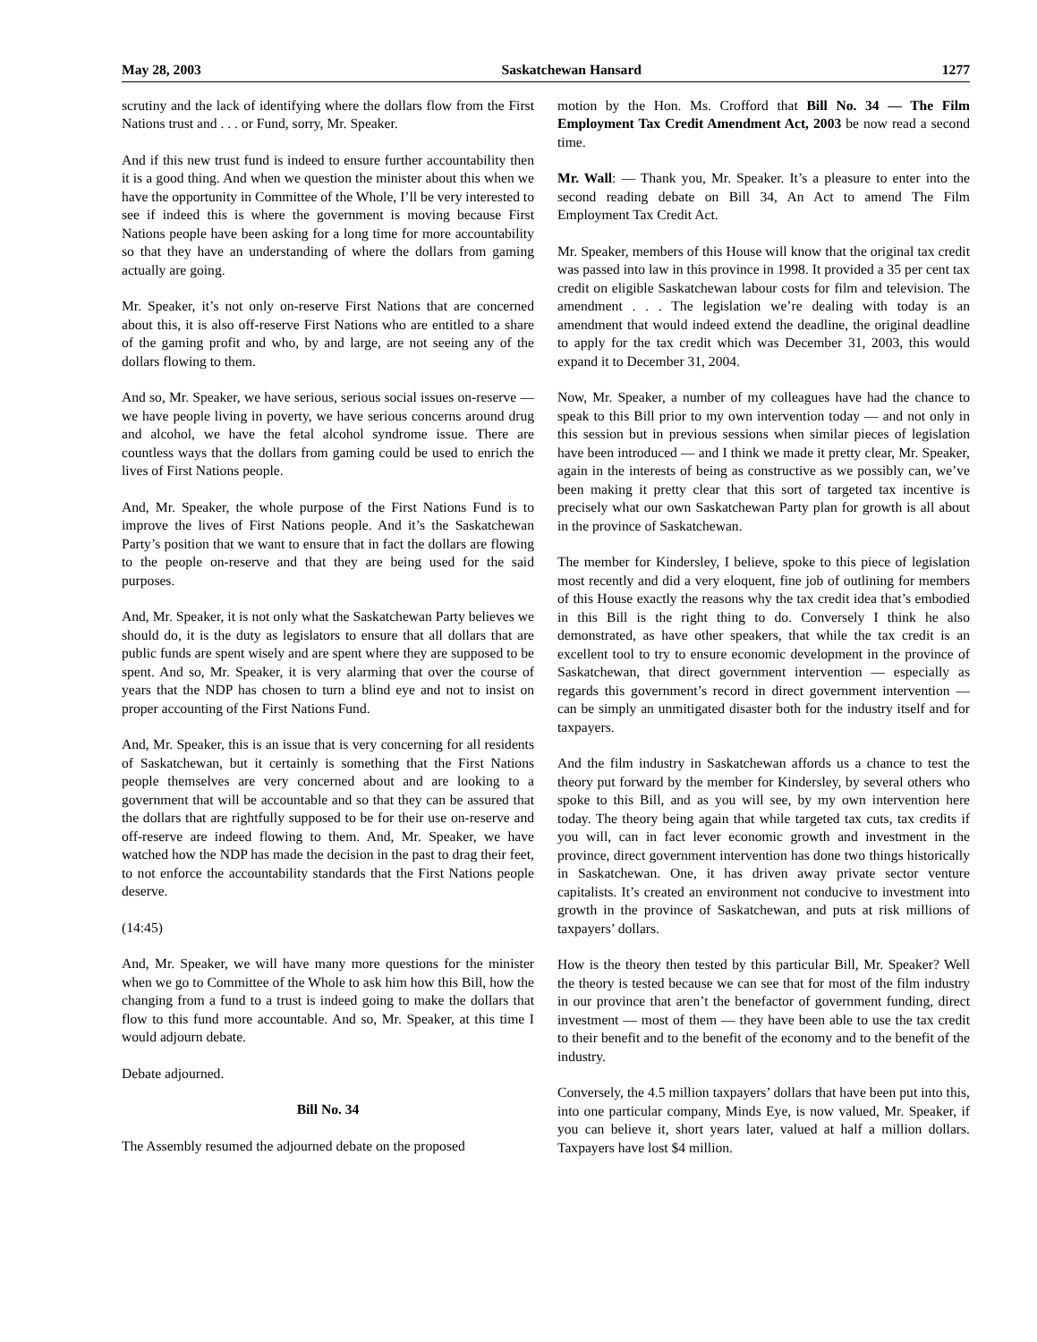May 28, 2003 Saskatchewan Hansard 1277
scrutiny and the lack of identifying where the dollars flow from the First Nations trust and . . . or Fund, sorry, Mr. Speaker.
And if this new trust fund is indeed to ensure further accountability then it is a good thing. And when we question the minister about this when we have the opportunity in Committee of the Whole, I’ll be very interested to see if indeed this is where the government is moving because First Nations people have been asking for a long time for more accountability so that they have an understanding of where the dollars from gaming actually are going.
Mr. Speaker, it’s not only on-reserve First Nations that are concerned about this, it is also off-reserve First Nations who are entitled to a share of the gaming profit and who, by and large, are not seeing any of the dollars flowing to them.
And so, Mr. Speaker, we have serious, serious social issues on-reserve — we have people living in poverty, we have serious concerns around drug and alcohol, we have the fetal alcohol syndrome issue. There are countless ways that the dollars from gaming could be used to enrich the lives of First Nations people.
And, Mr. Speaker, the whole purpose of the First Nations Fund is to improve the lives of First Nations people. And it’s the Saskatchewan Party’s position that we want to ensure that in fact the dollars are flowing to the people on-reserve and that they are being used for the said purposes.
And, Mr. Speaker, it is not only what the Saskatchewan Party believes we should do, it is the duty as legislators to ensure that all dollars that are public funds are spent wisely and are spent where they are supposed to be spent. And so, Mr. Speaker, it is very alarming that over the course of years that the NDP has chosen to turn a blind eye and not to insist on proper accounting of the First Nations Fund.
And, Mr. Speaker, this is an issue that is very concerning for all residents of Saskatchewan, but it certainly is something that the First Nations people themselves are very concerned about and are looking to a government that will be accountable and so that they can be assured that the dollars that are rightfully supposed to be for their use on-reserve and off-reserve are indeed flowing to them. And, Mr. Speaker, we have watched how the NDP has made the decision in the past to drag their feet, to not enforce the accountability standards that the First Nations people deserve.
(14:45)
And, Mr. Speaker, we will have many more questions for the minister when we go to Committee of the Whole to ask him how this Bill, how the changing from a fund to a trust is indeed going to make the dollars that flow to this fund more accountable. And so, Mr. Speaker, at this time I would adjourn debate.
Debate adjourned.
Bill No. 34
The Assembly resumed the adjourned debate on the proposed
motion by the Hon. Ms. Crofford that Bill No. 34 — The Film Employment Tax Credit Amendment Act, 2003 be now read a second time.
Mr. Wall: — Thank you, Mr. Speaker. It’s a pleasure to enter into the second reading debate on Bill 34, An Act to amend The Film Employment Tax Credit Act.
Mr. Speaker, members of this House will know that the original tax credit was passed into law in this province in 1998. It provided a 35 per cent tax credit on eligible Saskatchewan labour costs for film and television. The amendment . . . The legislation we’re dealing with today is an amendment that would indeed extend the deadline, the original deadline to apply for the tax credit which was December 31, 2003, this would expand it to December 31, 2004.
Now, Mr. Speaker, a number of my colleagues have had the chance to speak to this Bill prior to my own intervention today — and not only in this session but in previous sessions when similar pieces of legislation have been introduced — and I think we made it pretty clear, Mr. Speaker, again in the interests of being as constructive as we possibly can, we’ve been making it pretty clear that this sort of targeted tax incentive is precisely what our own Saskatchewan Party plan for growth is all about in the province of Saskatchewan.
The member for Kindersley, I believe, spoke to this piece of legislation most recently and did a very eloquent, fine job of outlining for members of this House exactly the reasons why the tax credit idea that’s embodied in this Bill is the right thing to do. Conversely I think he also demonstrated, as have other speakers, that while the tax credit is an excellent tool to try to ensure economic development in the province of Saskatchewan, that direct government intervention — especially as regards this government’s record in direct government intervention — can be simply an unmitigated disaster both for the industry itself and for taxpayers.
And the film industry in Saskatchewan affords us a chance to test the theory put forward by the member for Kindersley, by several others who spoke to this Bill, and as you will see, by my own intervention here today. The theory being again that while targeted tax cuts, tax credits if you will, can in fact lever economic growth and investment in the province, direct government intervention has done two things historically in Saskatchewan. One, it has driven away private sector venture capitalists. It’s created an environment not conducive to investment into growth in the province of Saskatchewan, and puts at risk millions of taxpayers’ dollars.
How is the theory then tested by this particular Bill, Mr. Speaker? Well the theory is tested because we can see that for most of the film industry in our province that aren’t the benefactor of government funding, direct investment — most of them — they have been able to use the tax credit to their benefit and to the benefit of the economy and to the benefit of the industry.
Conversely, the 4.5 million taxpayers’ dollars that have been put into this, into one particular company, Minds Eye, is now valued, Mr. Speaker, if you can believe it, short years later, valued at half a million dollars. Taxpayers have lost $4 million.